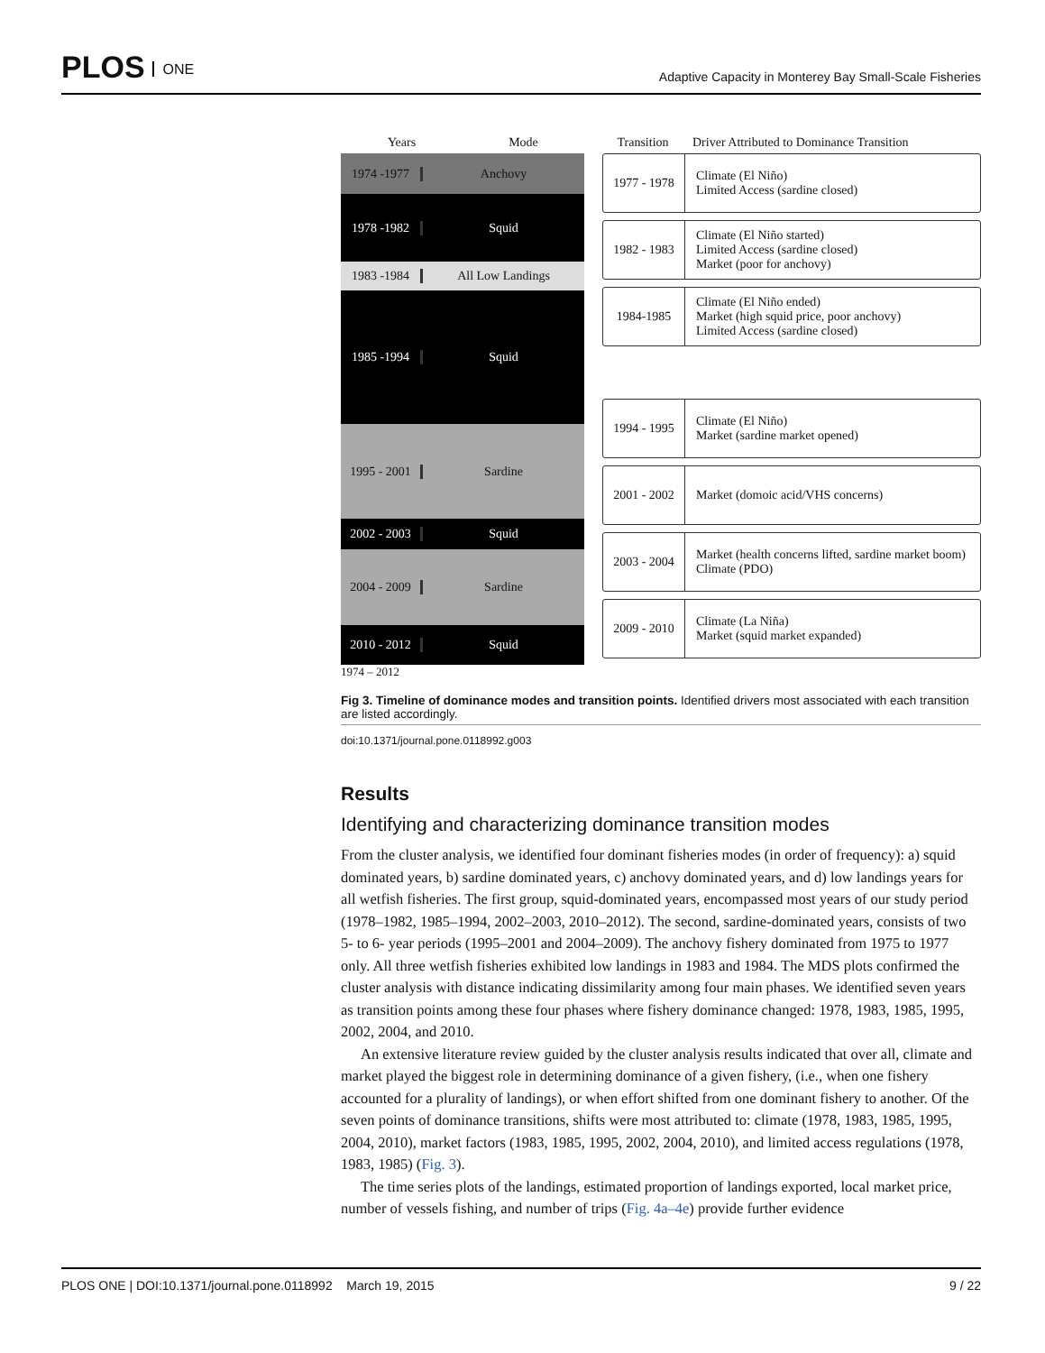PLOS ONE
Adaptive Capacity in Monterey Bay Small-Scale Fisheries
Years Mode
1974 -1977 Anchovy
1978 -1982 Squid
1983 -1984 All Low Landings
1985 -1994 Squid
1995 - 2001
Sardine
2002 - 2003
Squid
2004 - 2009
Sardine
2010 - 2012
Squid
1974 – 2012
Transition Driver Attributed to Dominance Transition
1977 - 1978
Climate (El Niño)
Limited Access (sardine closed)
1982 - 1983
Climate (El Niño started)
Limited Access (sardine closed)
Market (poor for anchovy)
1984-1985
Climate (El Niño ended)
Market (high squid price, poor anchovy)
Limited Access (sardine closed)
1994 - 1995
Climate (El Niño)
Market (sardine market opened)
2001 - 2002
Market (domoic acid/VHS concerns)
2003 - 2004
Market (health concerns lifted, sardine market boom)
Climate (PDO)
2009 - 2010
Climate (La Niña)
Market (squid market expanded)
Fig 3. Timeline of dominance modes and transition points. Identified drivers most associated with each transition are listed accordingly.
doi:10.1371/journal.pone.0118992.g003
Results
Identifying and characterizing dominance transition modes
From the cluster analysis, we identified four dominant fisheries modes (in order of frequency): a) squid dominated years, b) sardine dominated years, c) anchovy dominated years, and d) low landings years for all wetfish fisheries. The first group, squid-dominated years, encompassed most years of our study period (1978–1982, 1985–1994, 2002–2003, 2010–2012). The second, sardine-dominated years, consists of two 5- to 6- year periods (1995–2001 and 2004–2009). The anchovy fishery dominated from 1975 to 1977 only. All three wetfish fisheries exhibited low landings in 1983 and 1984. The MDS plots confirmed the cluster analysis with distance indicating dissimilarity among four main phases. We identified seven years as transition points among these four phases where fishery dominance changed: 1978, 1983, 1985, 1995, 2002, 2004, and 2010.
An extensive literature review guided by the cluster analysis results indicated that over all, climate and market played the biggest role in determining dominance of a given fishery, (i.e., when one fishery accounted for a plurality of landings), or when effort shifted from one dominant fishery to another. Of the seven points of dominance transitions, shifts were most attributed to: climate (1978, 1983, 1985, 1995, 2004, 2010), market factors (1983, 1985, 1995, 2002, 2004, 2010), and limited access regulations (1978, 1983, 1985) (Fig. 3).
The time series plots of the landings, estimated proportion of landings exported, local market price, number of vessels fishing, and number of trips (Fig. 4a–4e) provide further evidence
PLOS ONE | DOI:10.1371/journal.pone.0118992 March 19, 2015
9 / 22